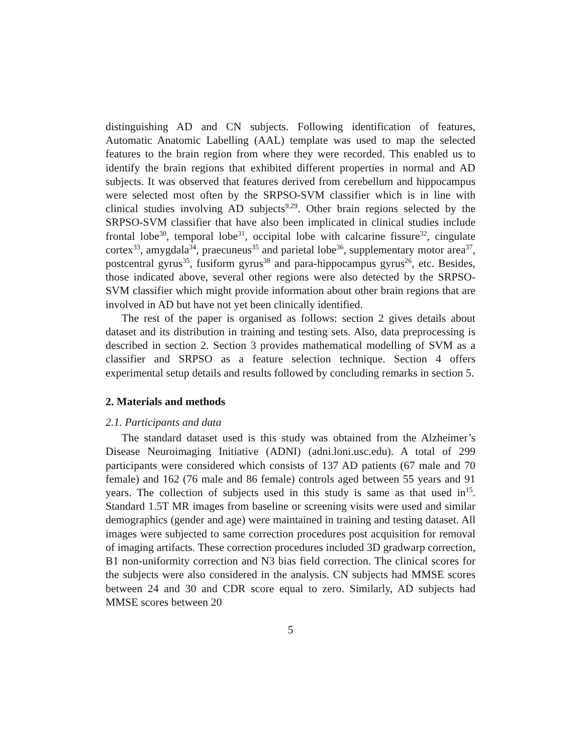distinguishing AD and CN subjects. Following identification of features, Automatic Anatomic Labelling (AAL) template was used to map the selected features to the brain region from where they were recorded. This enabled us to identify the brain regions that exhibited different properties in normal and AD subjects. It was observed that features derived from cerebellum and hippocampus were selected most often by the SRPSO-SVM classifier which is in line with clinical studies involving AD subjects<sup>9,29</sup>. Other brain regions selected by the SRPSO-SVM classifier that have also been implicated in clinical studies include frontal lobe<sup>30</sup>, temporal lobe<sup>31</sup>, occipital lobe with calcarine fissure<sup>32</sup>, cingulate cortex<sup>33</sup>, amygdala<sup>34</sup>, praecuneus<sup>35</sup> and parietal lobe<sup>36</sup>, supplementary motor area<sup>37</sup>, postcentral gyrus<sup>35</sup>, fusiform gyrus<sup>38</sup> and para-hippocampus gyrus<sup>26</sup>, etc. Besides, those indicated above, several other regions were also detected by the SRPSO-SVM classifier which might provide information about other brain regions that are involved in AD but have not yet been clinically identified.
The rest of the paper is organised as follows: section 2 gives details about dataset and its distribution in training and testing sets. Also, data preprocessing is described in section 2. Section 3 provides mathematical modelling of SVM as a classifier and SRPSO as a feature selection technique. Section 4 offers experimental setup details and results followed by concluding remarks in section 5.
2. Materials and methods
2.1. Participants and data
The standard dataset used is this study was obtained from the Alzheimer’s Disease Neuroimaging Initiative (ADNI) (adni.loni.usc.edu). A total of 299 participants were considered which consists of 137 AD patients (67 male and 70 female) and 162 (76 male and 86 female) controls aged between 55 years and 91 years. The collection of subjects used in this study is same as that used in<sup>15</sup>. Standard 1.5T MR images from baseline or screening visits were used and similar demographics (gender and age) were maintained in training and testing dataset. All images were subjected to same correction procedures post acquisition for removal of imaging artifacts. These correction procedures included 3D gradwarp correction, B1 non-uniformity correction and N3 bias field correction. The clinical scores for the subjects were also considered in the analysis. CN subjects had MMSE scores between 24 and 30 and CDR score equal to zero. Similarly, AD subjects had MMSE scores between 20
5